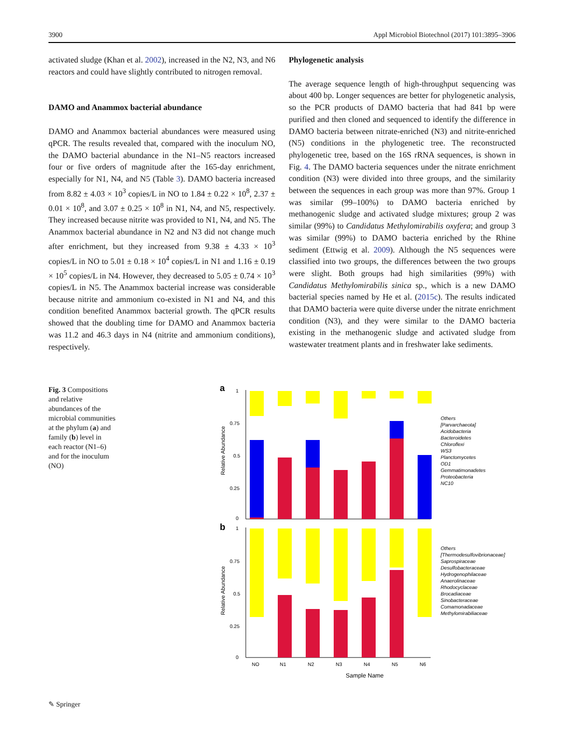3900 Appl Microbiol Biotechnol (2017) 101:3895–3906
activated sludge (Khan et al. 2002), increased in the N2, N3, and N6 reactors and could have slightly contributed to nitrogen removal.
DAMO and Anammox bacterial abundance
DAMO and Anammox bacterial abundances were measured using qPCR. The results revealed that, compared with the inoculum NO, the DAMO bacterial abundance in the N1–N5 reactors increased four or five orders of magnitude after the 165-day enrichment, especially for N1, N4, and N5 (Table 3). DAMO bacteria increased from 8.82 ± 4.03 × 10<sup>3</sup> copies/L in NO to 1.84 ± 0.22 × 10<sup>8</sup>, 2.37 ± 0.01 × 10<sup>8</sup>, and 3.07 ± 0.25 × 10<sup>8</sup> in N1, N4, and N5, respectively. They increased because nitrite was provided to N1, N4, and N5. The Anammox bacterial abundance in N2 and N3 did not change much after enrichment, but they increased from 9.38 ± 4.33 × 10<sup>3</sup> copies/L in NO to 5.01 ± 0.18 × 10<sup>4</sup> copies/L in N1 and 1.16 ± 0.19 × 10<sup>5</sup> copies/L in N4. However, they decreased to 5.05 ± 0.74 × 10<sup>3</sup> copies/L in N5. The Anammox bacterial increase was considerable because nitrite and ammonium co-existed in N1 and N4, and this condition benefited Anammox bacterial growth. The qPCR results showed that the doubling time for DAMO and Anammox bacteria was 11.2 and 46.3 days in N4 (nitrite and ammonium conditions), respectively.
Phylogenetic analysis
The average sequence length of high-throughput sequencing was about 400 bp. Longer sequences are better for phylogenetic analysis, so the PCR products of DAMO bacteria that had 841 bp were purified and then cloned and sequenced to identify the difference in DAMO bacteria between nitrate-enriched (N3) and nitrite-enriched (N5) conditions in the phylogenetic tree. The reconstructed phylogenetic tree, based on the 16S rRNA sequences, is shown in Fig. 4. The DAMO bacteria sequences under the nitrate enrichment condition (N3) were divided into three groups, and the similarity between the sequences in each group was more than 97%. Group 1 was similar (99–100%) to DAMO bacteria enriched by methanogenic sludge and activated sludge mixtures; group 2 was similar (99%) to Candidatus Methylomirabilis oxyfera; and group 3 was similar (99%) to DAMO bacteria enriched by the Rhine sediment (Ettwig et al. 2009). Although the N5 sequences were classified into two groups, the differences between the two groups were slight. Both groups had high similarities (99%) with Candidatus Methylomirabilis sinica sp., which is a new DAMO bacterial species named by He et al. (2015c). The results indicated that DAMO bacteria were quite diverse under the nitrate enrichment condition (N3), and they were similar to the DAMO bacteria existing in the methanogenic sludge and activated sludge from wastewater treatment plants and in freshwater lake sediments.
Fig. 3 Compositions and relative abundances of the microbial communities at the phylum (a) and family (b) level in each reactor (N1–6) and for the inoculum (NO)
a
b
1
0.75
0.5
0.25
0
1
0.75
0.5
0.25
0
Relative Abundance
Relative Abundance
Sample Name
Others
[Parvarchaeota]
Acidobacteria
Bacteroidetes
Chloroflexi
WS3
Planctomycetes
OD1
Gemmatimonadetes
Proteobacteria
NC10
Others
[Thermodesulfovibrionaceae]
Saprospiraceae
Desulfobacteraceae
Hydrogenophilaceae
Anaerolinaceae
Rhodocyclaceae
Brocadiaceae
Sinobacteraceae
Comamonadaceae
Methylomirabiliaceae
NO
N1
N2
N3
N4
N5
N6
✎ Springer